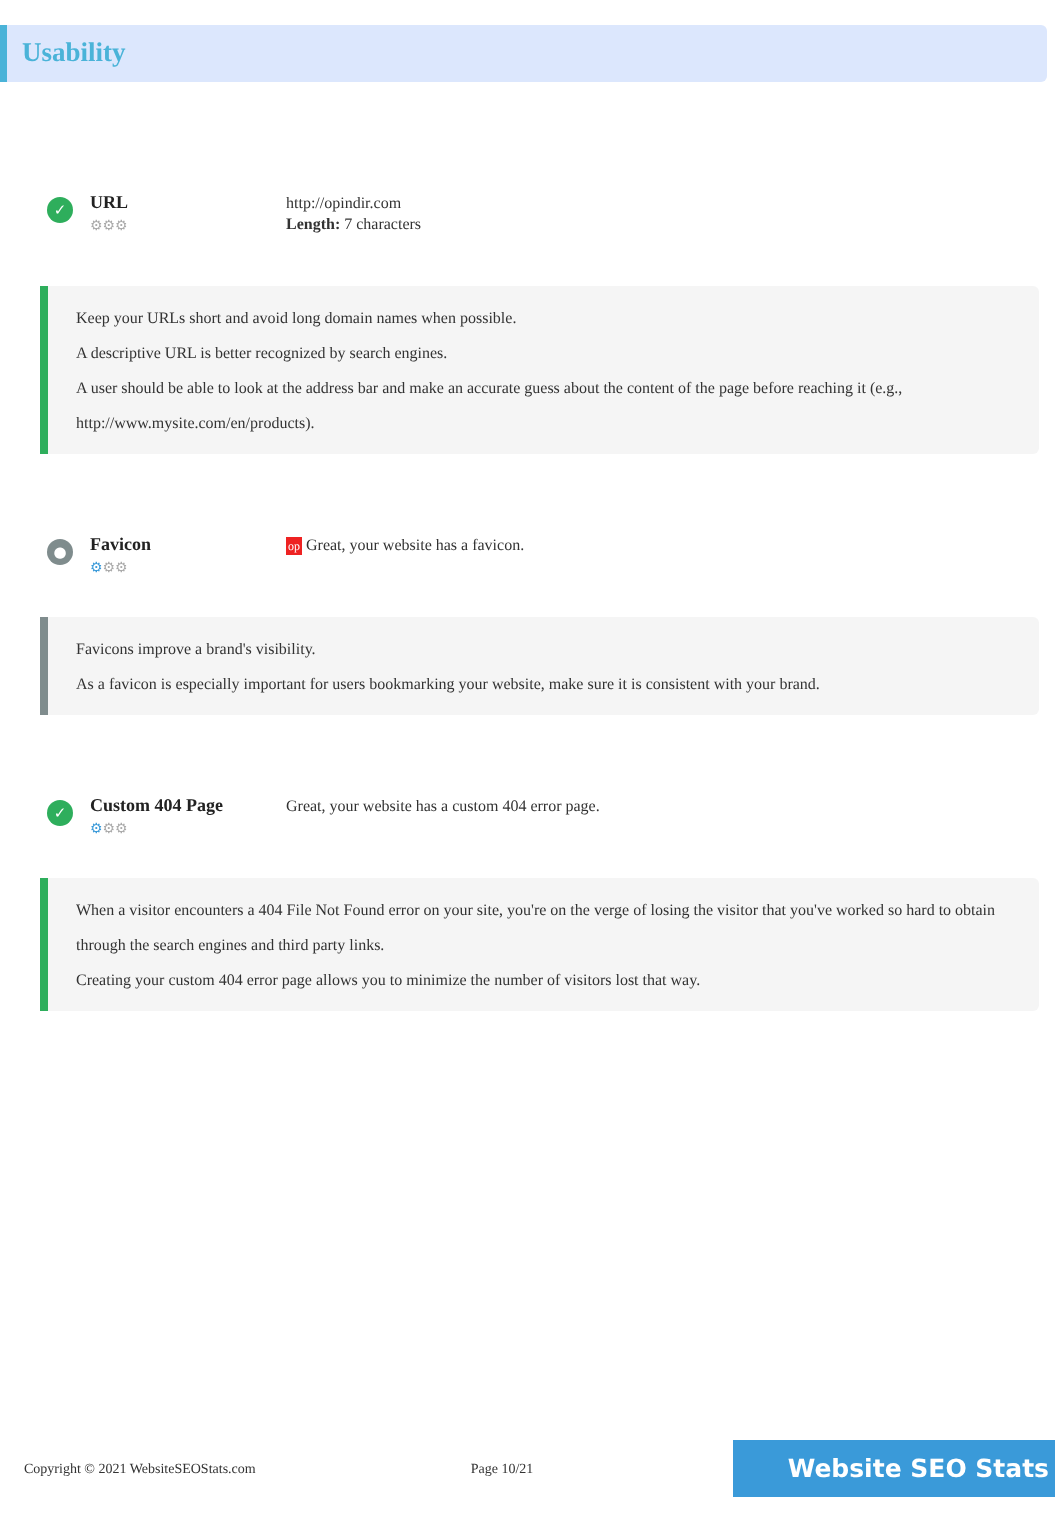Usability
✓
URL
⚙⚙⚙
http://opindir.com
Length: 7 characters
Keep your URLs short and avoid long domain names when possible.
A descriptive URL is better recognized by search engines.
A user should be able to look at the address bar and make an accurate guess about the content of the page before reaching it (e.g., http://www.mysite.com/en/products).
●
Favicon
⚙⚙⚙
op Great, your website has a favicon.
Favicons improve a brand's visibility.
As a favicon is especially important for users bookmarking your website, make sure it is consistent with your brand.
✓
Custom 404 Page
⚙⚙⚙
Great, your website has a custom 404 error page.
When a visitor encounters a 404 File Not Found error on your site, you're on the verge of losing the visitor that you've worked so hard to obtain through the search engines and third party links.
Creating your custom 404 error page allows you to minimize the number of visitors lost that way.
Copyright © 2021 WebsiteSEOStats.com Page 10/21 Website SEO Stats